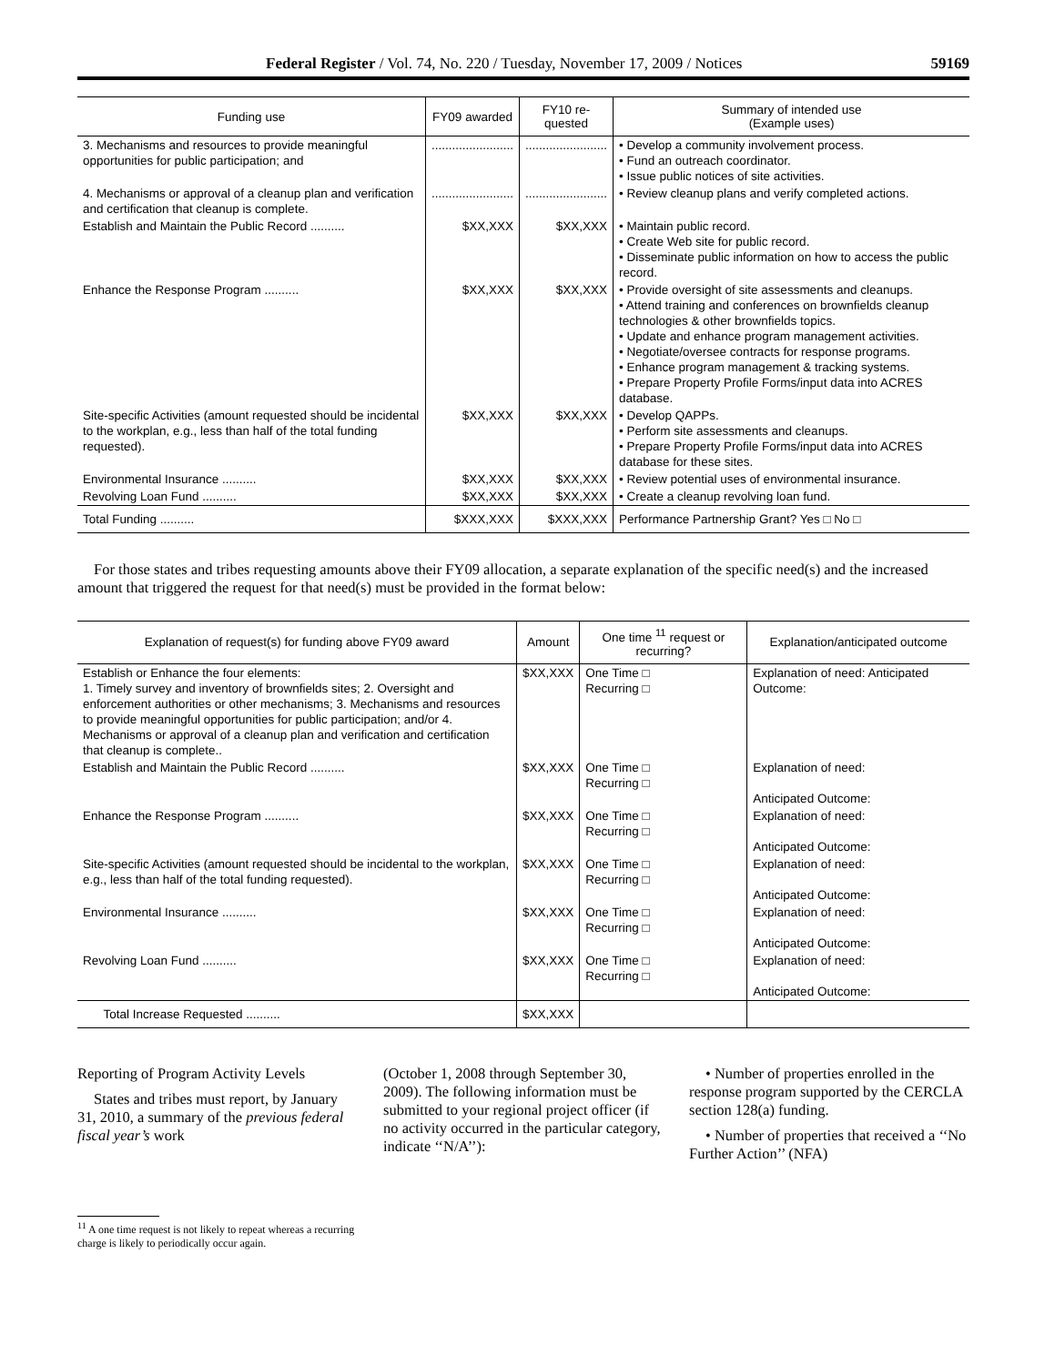Federal Register / Vol. 74, No. 220 / Tuesday, November 17, 2009 / Notices 59169
| Funding use | FY09 awarded | FY10 re- quested | Summary of intended use (Example uses) |
| --- | --- | --- | --- |
| 3. Mechanisms and resources to provide meaningful opportunities for public participation; and | ........................ | ........................ | • Develop a community involvement process. • Fund an outreach coordinator. • Issue public notices of site activities. |
| 4. Mechanisms or approval of a cleanup plan and verification and certification that cleanup is complete. | ........................ | ........................ | • Review cleanup plans and verify completed actions. |
| Establish and Maintain the Public Record .......... | $XX,XXX | $XX,XXX | • Maintain public record. • Create Web site for public record. • Disseminate public information on how to access the public record. |
| Enhance the Response Program .......... | $XX,XXX | $XX,XXX | • Provide oversight of site assessments and cleanups. • Attend training and conferences on brownfields cleanup technologies & other brownfields topics. • Update and enhance program management activities. • Negotiate/oversee contracts for response programs. • Enhance program management & tracking systems. • Prepare Property Profile Forms/input data into ACRES database. |
| Site-specific Activities (amount requested should be incidental to the workplan, e.g., less than half of the total funding requested). | $XX,XXX | $XX,XXX | • Develop QAPPs. • Perform site assessments and cleanups. • Prepare Property Profile Forms/input data into ACRES database for these sites. |
| Environmental Insurance .......... | $XX,XXX | $XX,XXX | • Review potential uses of environmental insurance. |
| Revolving Loan Fund .......... | $XX,XXX | $XX,XXX | • Create a cleanup revolving loan fund. |
| Total Funding .......... | $XXX,XXX | $XXX,XXX | Performance Partnership Grant? Yes □ No □ |
For those states and tribes requesting amounts above their FY09 allocation, a separate explanation of the specific need(s) and the increased amount that triggered the request for that need(s) must be provided in the format below:
| Explanation of request(s) for funding above FY09 award | Amount | One time <sup>11</sup> request or recurring? | Explanation/anticipated outcome |
| --- | --- | --- | --- |
| Establish or Enhance the four elements: 1. Timely survey and inventory of brownfields sites; 2. Oversight and enforcement authorities or other mechanisms; 3. Mechanisms and resources to provide meaningful opportunities for public participation; and/or 4. Mechanisms or approval of a cleanup plan and verification and certification that cleanup is complete.. | $XX,XXX | One Time □ Recurring □ | Explanation of need: Anticipated Outcome: |
| Establish and Maintain the Public Record .......... | $XX,XXX | One Time □ Recurring □ | Explanation of need: Anticipated Outcome: |
| Enhance the Response Program .......... | $XX,XXX | One Time □ Recurring □ | Explanation of need: Anticipated Outcome: |
| Site-specific Activities (amount requested should be incidental to the workplan, e.g., less than half of the total funding requested). | $XX,XXX | One Time □ Recurring □ | Explanation of need: Anticipated Outcome: |
| Environmental Insurance .......... | $XX,XXX | One Time □ Recurring □ | Explanation of need: Anticipated Outcome: |
| Revolving Loan Fund .......... | $XX,XXX | One Time □ Recurring □ | Explanation of need: Anticipated Outcome: |
| Total Increase Requested .......... | $XX,XXX | | |
Reporting of Program Activity Levels
States and tribes must report, by January 31, 2010, a summary of the previous federal fiscal year’s work
(October 1, 2008 through September 30, 2009). The following information must be submitted to your regional project officer (if no activity occurred in the particular category, indicate ‘‘N/A’’):
• Number of properties enrolled in the response program supported by the CERCLA section 128(a) funding.
• Number of properties that received a ‘‘No Further Action’’ (NFA)
<sup>11</sup> A one time request is not likely to repeat whereas a recurring charge is likely to periodically occur again.